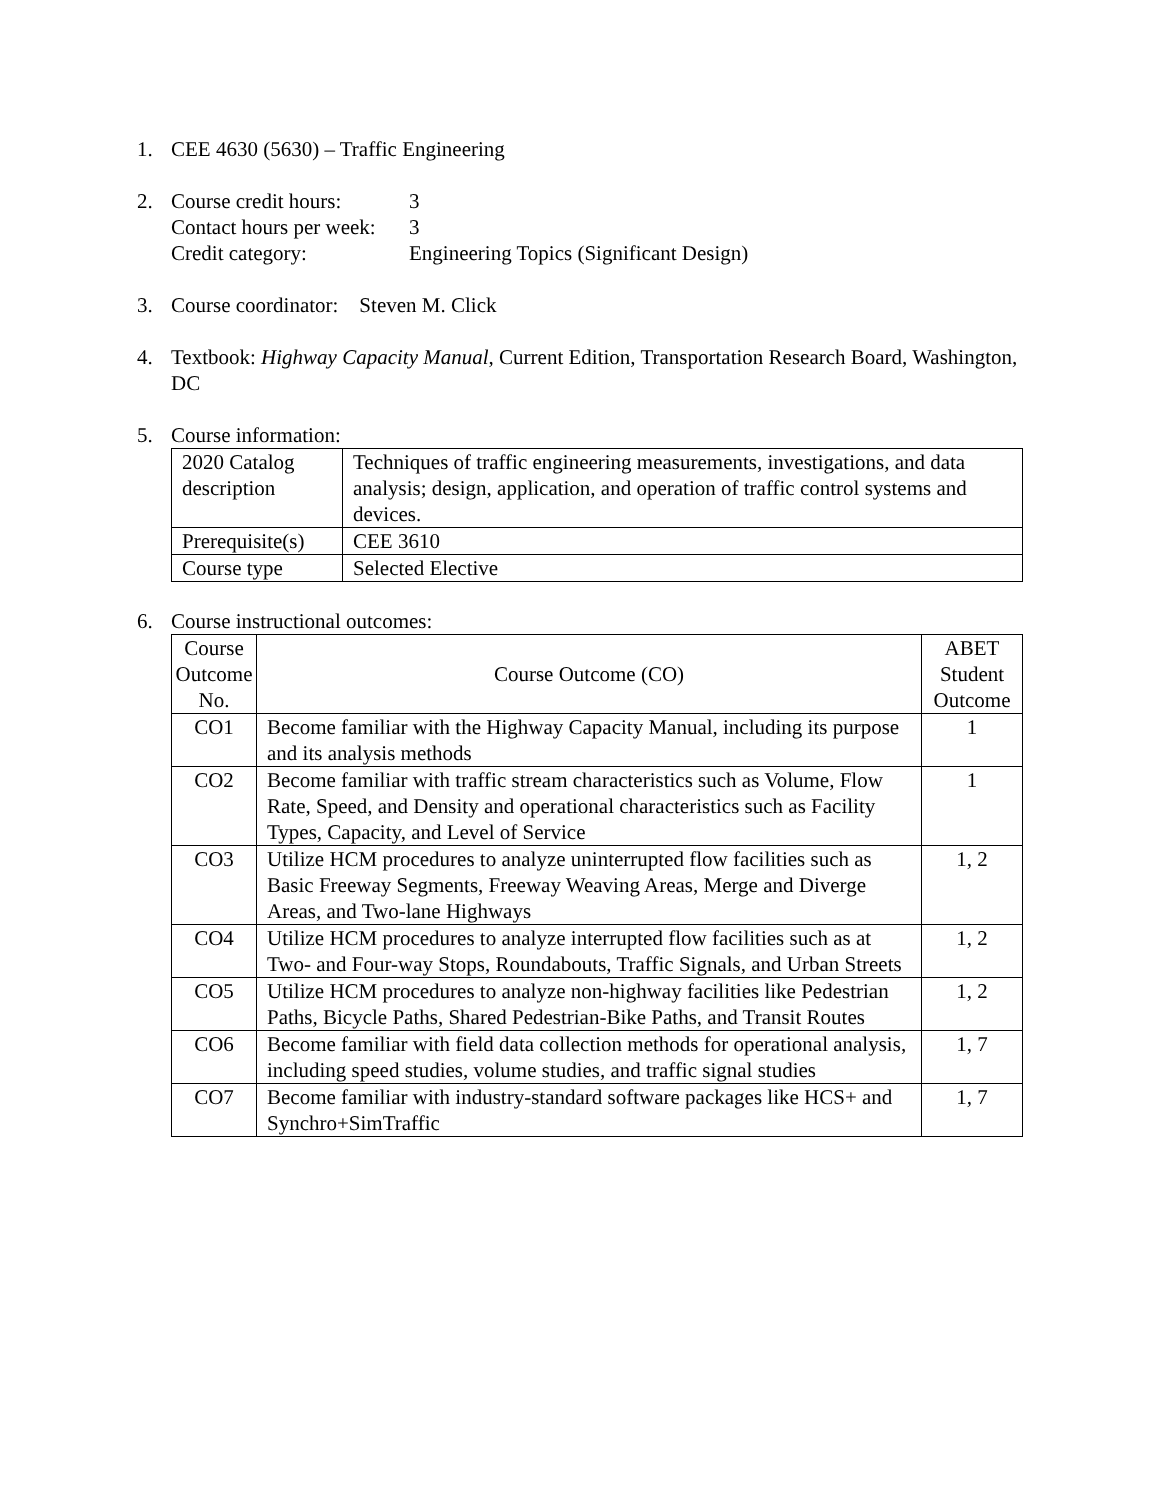1. CEE 4630 (5630) – Traffic Engineering
2. Course credit hours:
3
Contact hours per week:
3
Credit category: Engineering Topics (Significant Design)
3. Course coordinator: Steven M. Click
4. Textbook: Highway Capacity Manual, Current Edition, Transportation Research Board, Washington, DC
5. Course information:
| 2020 Catalog description | Techniques of traffic engineering measurements, investigations, and data analysis; design, application, and operation of traffic control systems and devices. |
| Prerequisite(s) | CEE 3610 |
| Course type | Selected Elective |
6. Course instructional outcomes:
| Course Outcome No. | Course Outcome (CO) | ABET Student Outcome |
| --- | --- | --- |
| CO1 | Become familiar with the Highway Capacity Manual, including its purpose and its analysis methods | 1 |
| CO2 | Become familiar with traffic stream characteristics such as Volume, Flow Rate, Speed, and Density and operational characteristics such as Facility Types, Capacity, and Level of Service | 1 |
| CO3 | Utilize HCM procedures to analyze uninterrupted flow facilities such as Basic Freeway Segments, Freeway Weaving Areas, Merge and Diverge Areas, and Two-lane Highways | 1, 2 |
| CO4 | Utilize HCM procedures to analyze interrupted flow facilities such as at Two- and Four-way Stops, Roundabouts, Traffic Signals, and Urban Streets | 1, 2 |
| CO5 | Utilize HCM procedures to analyze non-highway facilities like Pedestrian Paths, Bicycle Paths, Shared Pedestrian-Bike Paths, and Transit Routes | 1, 2 |
| CO6 | Become familiar with field data collection methods for operational analysis, including speed studies, volume studies, and traffic signal studies | 1, 7 |
| CO7 | Become familiar with industry-standard software packages like HCS+ and Synchro+SimTraffic | 1, 7 |